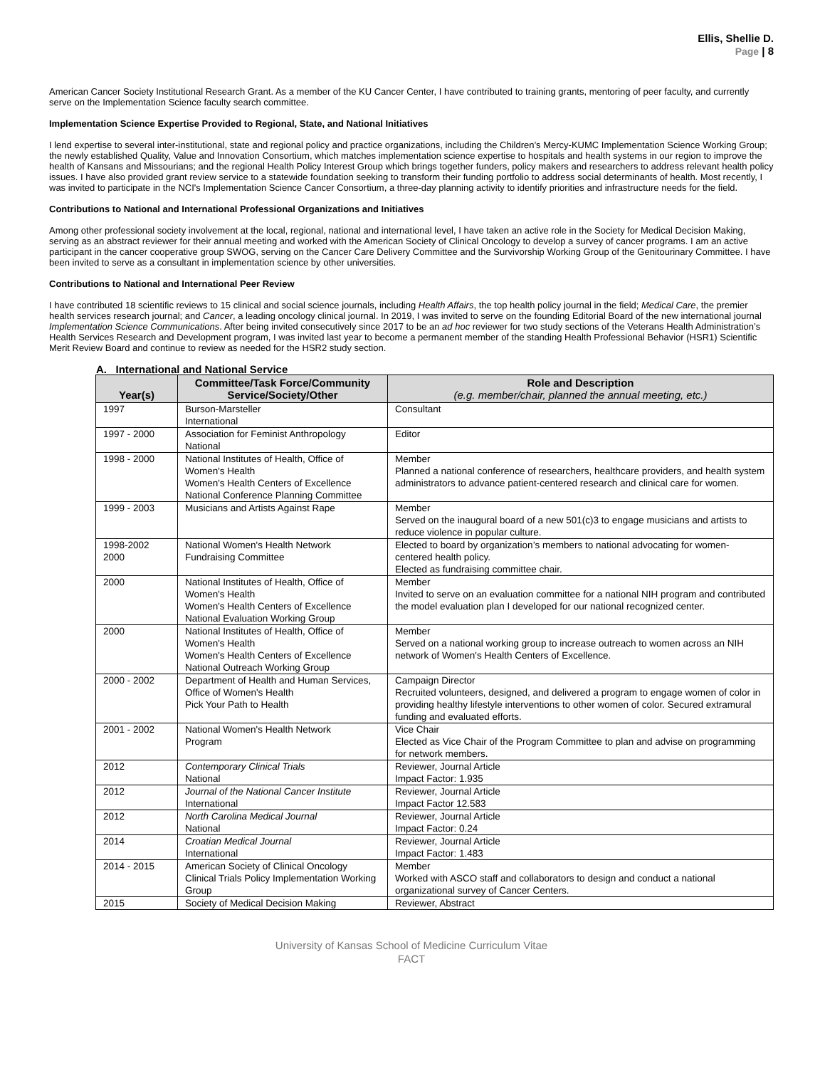Ellis, Shellie D.
Page | 8
American Cancer Society Institutional Research Grant. As a member of the KU Cancer Center, I have contributed to training grants, mentoring of peer faculty, and currently serve on the Implementation Science faculty search committee.
Implementation Science Expertise Provided to Regional, State, and National Initiatives
I lend expertise to several inter-institutional, state and regional policy and practice organizations, including the Children’s Mercy-KUMC Implementation Science Working Group; the newly established Quality, Value and Innovation Consortium, which matches implementation science expertise to hospitals and health systems in our region to improve the health of Kansans and Missourians; and the regional Health Policy Interest Group which brings together funders, policy makers and researchers to address relevant health policy issues. I have also provided grant review service to a statewide foundation seeking to transform their funding portfolio to address social determinants of health. Most recently, I was invited to participate in the NCI's Implementation Science Cancer Consortium, a three-day planning activity to identify priorities and infrastructure needs for the field.
Contributions to National and International Professional Organizations and Initiatives
Among other professional society involvement at the local, regional, national and international level, I have taken an active role in the Society for Medical Decision Making, serving as an abstract reviewer for their annual meeting and worked with the American Society of Clinical Oncology to develop a survey of cancer programs. I am an active participant in the cancer cooperative group SWOG, serving on the Cancer Care Delivery Committee and the Survivorship Working Group of the Genitourinary Committee. I have been invited to serve as a consultant in implementation science by other universities.
Contributions to National and International Peer Review
I have contributed 18 scientific reviews to 15 clinical and social science journals, including Health Affairs, the top health policy journal in the field; Medical Care, the premier health services research journal; and Cancer, a leading oncology clinical journal. In 2019, I was invited to serve on the founding Editorial Board of the new international journal Implementation Science Communications. After being invited consecutively since 2017 to be an ad hoc reviewer for two study sections of the Veterans Health Administration’s Health Services Research and Development program, I was invited last year to become a permanent member of the standing Health Professional Behavior (HSR1) Scientific Merit Review Board and continue to review as needed for the HSR2 study section.
A. International and National Service
| Year(s) | Committee/Task Force/Community Service/Society/Other | Role and Description (e.g. member/chair, planned the annual meeting, etc.) |
| --- | --- | --- |
| 1997 | Burson-Marsteller International | Consultant |
| 1997 - 2000 | Association for Feminist Anthropology National | Editor |
| 1998 - 2000 | National Institutes of Health, Office of Women's Health Women's Health Centers of Excellence National Conference Planning Committee | Member Planned a national conference of researchers, healthcare providers, and health system administrators to advance patient-centered research and clinical care for women. |
| 1999 - 2003 | Musicians and Artists Against Rape | Member Served on the inaugural board of a new 501(c)3 to engage musicians and artists to reduce violence in popular culture. |
| 1998-2002 2000 | National Women's Health Network Fundraising Committee | Elected to board by organization’s members to national advocating for women-centered health policy. Elected as fundraising committee chair. |
| 2000 | National Institutes of Health, Office of Women's Health Women's Health Centers of Excellence National Evaluation Working Group | Member Invited to serve on an evaluation committee for a national NIH program and contributed the model evaluation plan I developed for our national recognized center. |
| 2000 | National Institutes of Health, Office of Women's Health Women's Health Centers of Excellence National Outreach Working Group | Member Served on a national working group to increase outreach to women across an NIH network of Women's Health Centers of Excellence. |
| 2000 - 2002 | Department of Health and Human Services, Office of Women's Health Pick Your Path to Health | Campaign Director Recruited volunteers, designed, and delivered a program to engage women of color in providing healthy lifestyle interventions to other women of color. Secured extramural funding and evaluated efforts. |
| 2001 - 2002 | National Women's Health Network Program | Vice Chair Elected as Vice Chair of the Program Committee to plan and advise on programming for network members. |
| 2012 | Contemporary Clinical Trials National | Reviewer, Journal Article Impact Factor: 1.935 |
| 2012 | Journal of the National Cancer Institute International | Reviewer, Journal Article Impact Factor 12.583 |
| 2012 | North Carolina Medical Journal National | Reviewer, Journal Article Impact Factor: 0.24 |
| 2014 | Croatian Medical Journal International | Reviewer, Journal Article Impact Factor: 1.483 |
| 2014 - 2015 | American Society of Clinical Oncology Clinical Trials Policy Implementation Working Group | Member Worked with ASCO staff and collaborators to design and conduct a national organizational survey of Cancer Centers. |
| 2015 | Society of Medical Decision Making | Reviewer, Abstract |
University of Kansas School of Medicine Curriculum Vitae
FACT